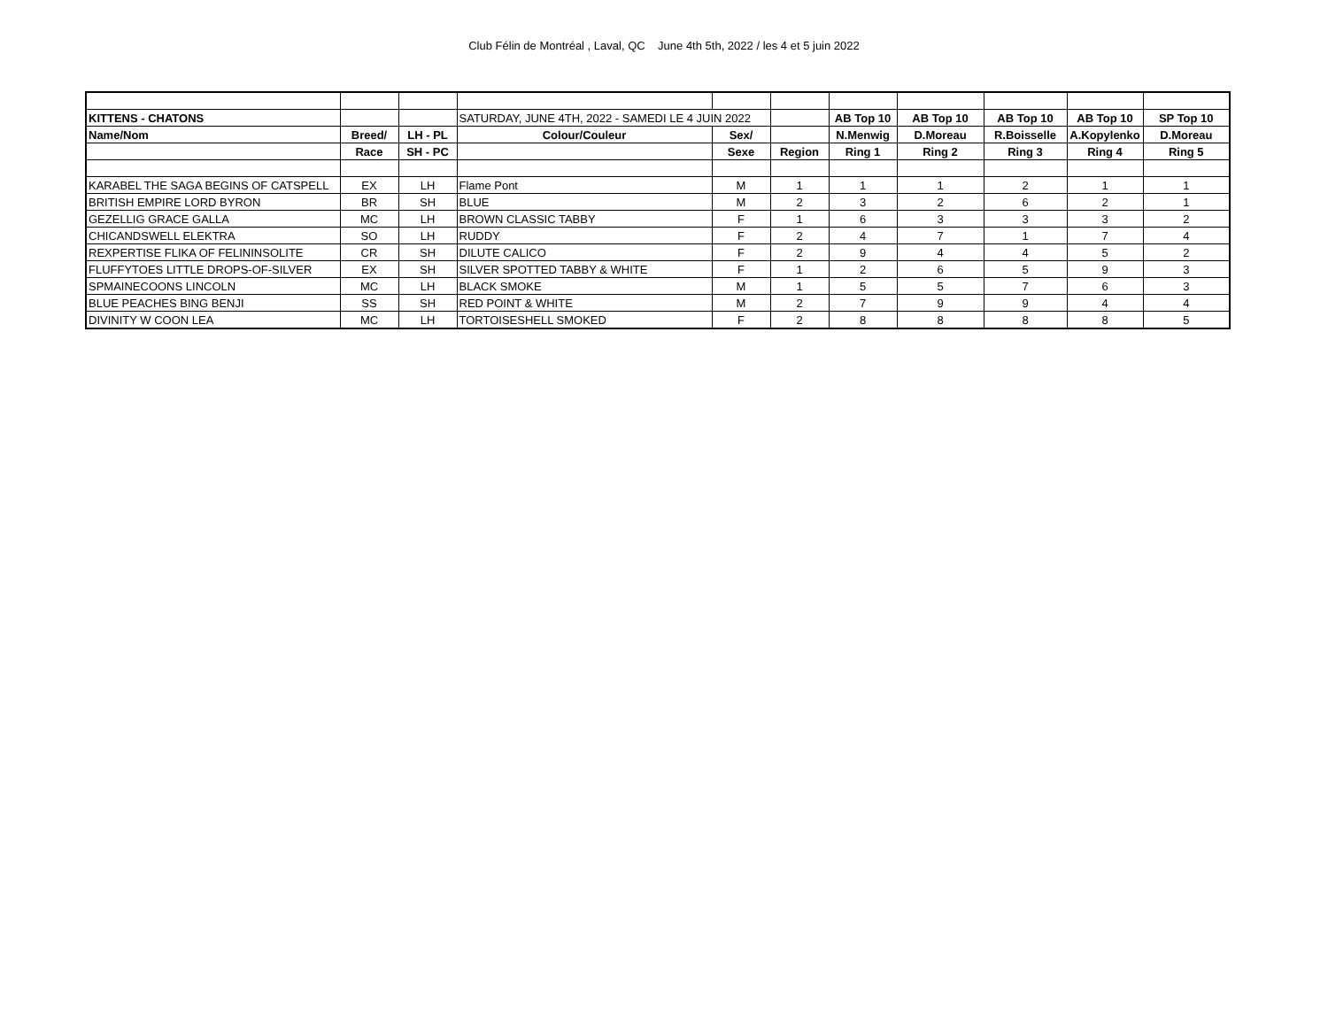Club Félin de Montréal , Laval, QC June 4th 5th, 2022 / les 4 et 5 juin 2022
| KITTENS - CHATONS | | | SATURDAY, JUNE 4TH, 2022 - SAMEDI LE 4 JUIN 2022 | | | AB Top 10 | AB Top 10 | AB Top 10 | AB Top 10 | SP Top 10 |
| Name/Nom | Breed/ | LH - PL | Colour/Couleur | Sex/ | | N.Menwig | D.Moreau | R.Boisselle | A.Kopylenko | D.Moreau |
| | Race | SH - PC | | Sexe | Region | Ring 1 | Ring 2 | Ring 3 | Ring 4 | Ring 5 |
| KARABEL THE SAGA BEGINS OF CATSPELL | EX | LH | Flame Pont | M | 1 | 1 | 1 | 2 | 1 | 1 |
| BRITISH EMPIRE LORD BYRON | BR | SH | BLUE | M | 2 | 3 | 2 | 6 | 2 | 1 |
| GEZELLIG GRACE GALLA | MC | LH | BROWN CLASSIC TABBY | F | 1 | 6 | 3 | 3 | 3 | 2 |
| CHICANDSWELL ELEKTRA | SO | LH | RUDDY | F | 2 | 4 | 7 | 1 | 7 | 4 |
| REXPERTISE FLIKA OF FELININSOLITE | CR | SH | DILUTE CALICO | F | 2 | 9 | 4 | 4 | 5 | 2 |
| FLUFFYTOES LITTLE DROPS-OF-SILVER | EX | SH | SILVER SPOTTED TABBY & WHITE | F | 1 | 2 | 6 | 5 | 9 | 3 |
| SPMAINECOONS LINCOLN | MC | LH | BLACK SMOKE | M | 1 | 5 | 5 | 7 | 6 | 3 |
| BLUE PEACHES BING BENJI | SS | SH | RED POINT & WHITE | M | 2 | 7 | 9 | 9 | 4 | 4 |
| DIVINITY W COON LEA | MC | LH | TORTOISESHELL SMOKED | F | 2 | 8 | 8 | 8 | 8 | 5 |